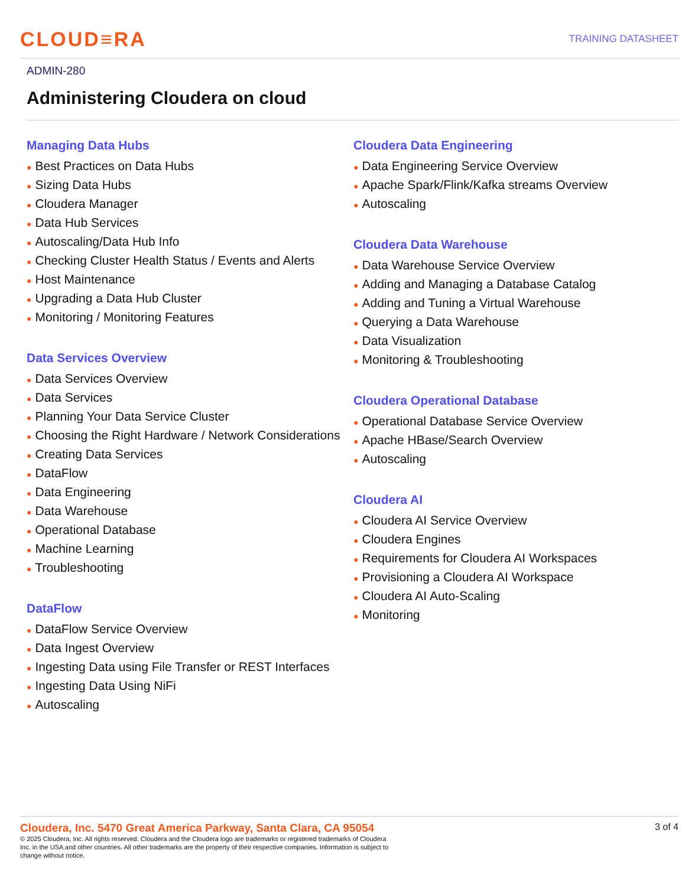CLOUD≡RA
TRAINING DATASHEET
ADMIN-280
Administering Cloudera on cloud
Managing Data Hubs
● Best Practices on Data Hubs
● Sizing Data Hubs
● Cloudera Manager
● Data Hub Services
● Autoscaling/Data Hub Info
● Checking Cluster Health Status / Events and Alerts
● Host Maintenance
● Upgrading a Data Hub Cluster
● Monitoring / Monitoring Features
Data Services Overview
● Data Services Overview
● Data Services
● Planning Your Data Service Cluster
● Choosing the Right Hardware / Network Considerations
● Creating Data Services
● DataFlow
● Data Engineering
● Data Warehouse
● Operational Database
● Machine Learning
● Troubleshooting
DataFlow
● DataFlow Service Overview
● Data Ingest Overview
● Ingesting Data using File Transfer or REST Interfaces
● Ingesting Data Using NiFi
● Autoscaling
Cloudera Data Engineering
● Data Engineering Service Overview
● Apache Spark/Flink/Kafka streams Overview
● Autoscaling
Cloudera Data Warehouse
● Data Warehouse Service Overview
● Adding and Managing a Database Catalog
● Adding and Tuning a Virtual Warehouse
● Querying a Data Warehouse
● Data Visualization
● Monitoring & Troubleshooting
Cloudera Operational Database
● Operational Database Service Overview
● Apache HBase/Search Overview
● Autoscaling
Cloudera AI
● Cloudera AI Service Overview
● Cloudera Engines
● Requirements for Cloudera AI Workspaces
● Provisioning a Cloudera AI Workspace
● Cloudera AI Auto-Scaling
● Monitoring
Cloudera, Inc. 5470 Great America Parkway, Santa Clara, CA 95054 3 of 4
© 2025 Cloudera, Inc. All rights reserved. Cloudera and the Cloudera logo are trademarks or registered trademarks of Cloudera Inc. in the USA and other countries. All other trademarks are the property of their respective companies. Information is subject to change without notice.